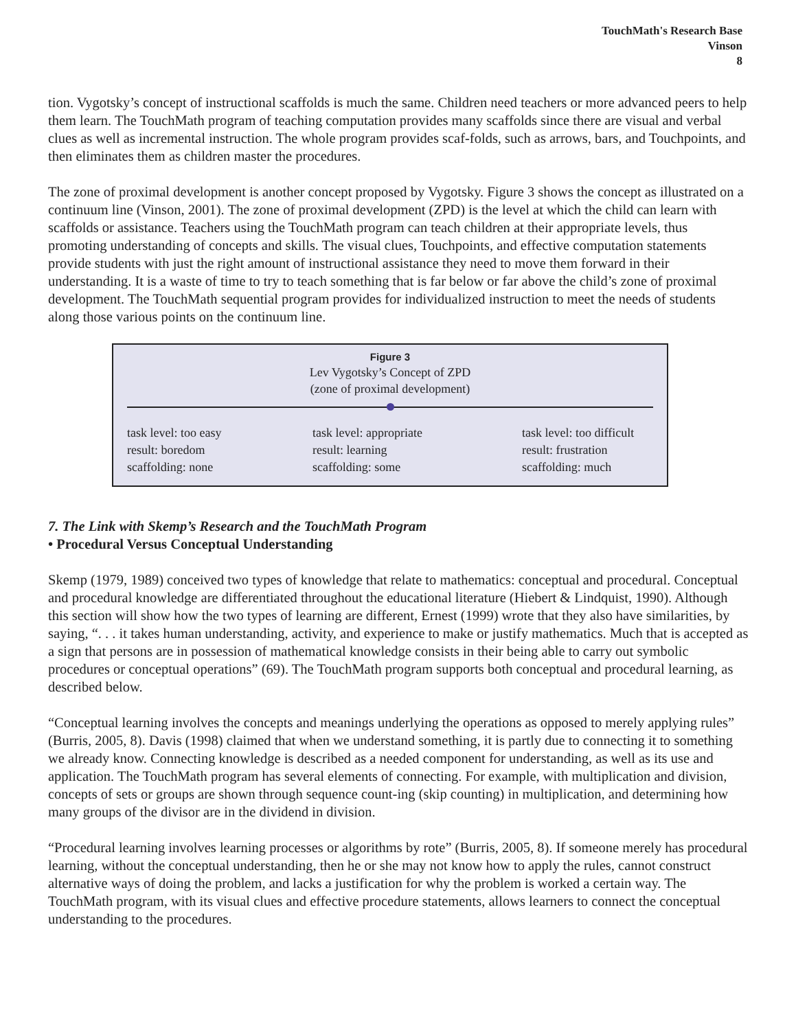TouchMath's Research Base
Vinson
8
tion. Vygotsky’s concept of instructional scaffolds is much the same. Children need teachers or more advanced peers to help them learn. The TouchMath program of teaching computation provides many scaffolds since there are visual and verbal clues as well as incremental instruction. The whole program provides scaf-folds, such as arrows, bars, and Touchpoints, and then eliminates them as children master the procedures.
The zone of proximal development is another concept proposed by Vygotsky. Figure 3 shows the concept as illustrated on a continuum line (Vinson, 2001). The zone of proximal development (ZPD) is the level at which the child can learn with scaffolds or assistance. Teachers using the TouchMath program can teach children at their appropriate levels, thus promoting understanding of concepts and skills. The visual clues, Touchpoints, and effective computation statements provide students with just the right amount of instructional assistance they need to move them forward in their understanding. It is a waste of time to try to teach something that is far below or far above the child’s zone of proximal development. The TouchMath sequential program provides for individualized instruction to meet the needs of students along those various points on the continuum line.
Figure 3
Lev Vygotsky’s Concept of ZPD
(zone of proximal development)
task level: too easy
result: boredom
scaffolding: none
task level: appropriate
result: learning
scaffolding: some
task level: too difficult
result: frustration
scaffolding: much
7. The Link with Skemp’s Research and the TouchMath Program
• Procedural Versus Conceptual Understanding
Skemp (1979, 1989) conceived two types of knowledge that relate to mathematics: conceptual and procedural. Conceptual and procedural knowledge are differentiated throughout the educational literature (Hiebert & Lindquist, 1990). Although this section will show how the two types of learning are different, Ernest (1999) wrote that they also have similarities, by saying, “. . . it takes human understanding, activity, and experience to make or justify mathematics. Much that is accepted as a sign that persons are in possession of mathematical knowledge consists in their being able to carry out symbolic procedures or conceptual operations” (69). The TouchMath program supports both conceptual and procedural learning, as described below.
“Conceptual learning involves the concepts and meanings underlying the operations as opposed to merely applying rules” (Burris, 2005, 8). Davis (1998) claimed that when we understand something, it is partly due to connecting it to something we already know. Connecting knowledge is described as a needed component for understanding, as well as its use and application. The TouchMath program has several elements of connecting. For example, with multiplication and division, concepts of sets or groups are shown through sequence count-ing (skip counting) in multiplication, and determining how many groups of the divisor are in the dividend in division.
“Procedural learning involves learning processes or algorithms by rote” (Burris, 2005, 8). If someone merely has procedural learning, without the conceptual understanding, then he or she may not know how to apply the rules, cannot construct alternative ways of doing the problem, and lacks a justification for why the problem is worked a certain way. The TouchMath program, with its visual clues and effective procedure statements, allows learners to connect the conceptual understanding to the procedures.